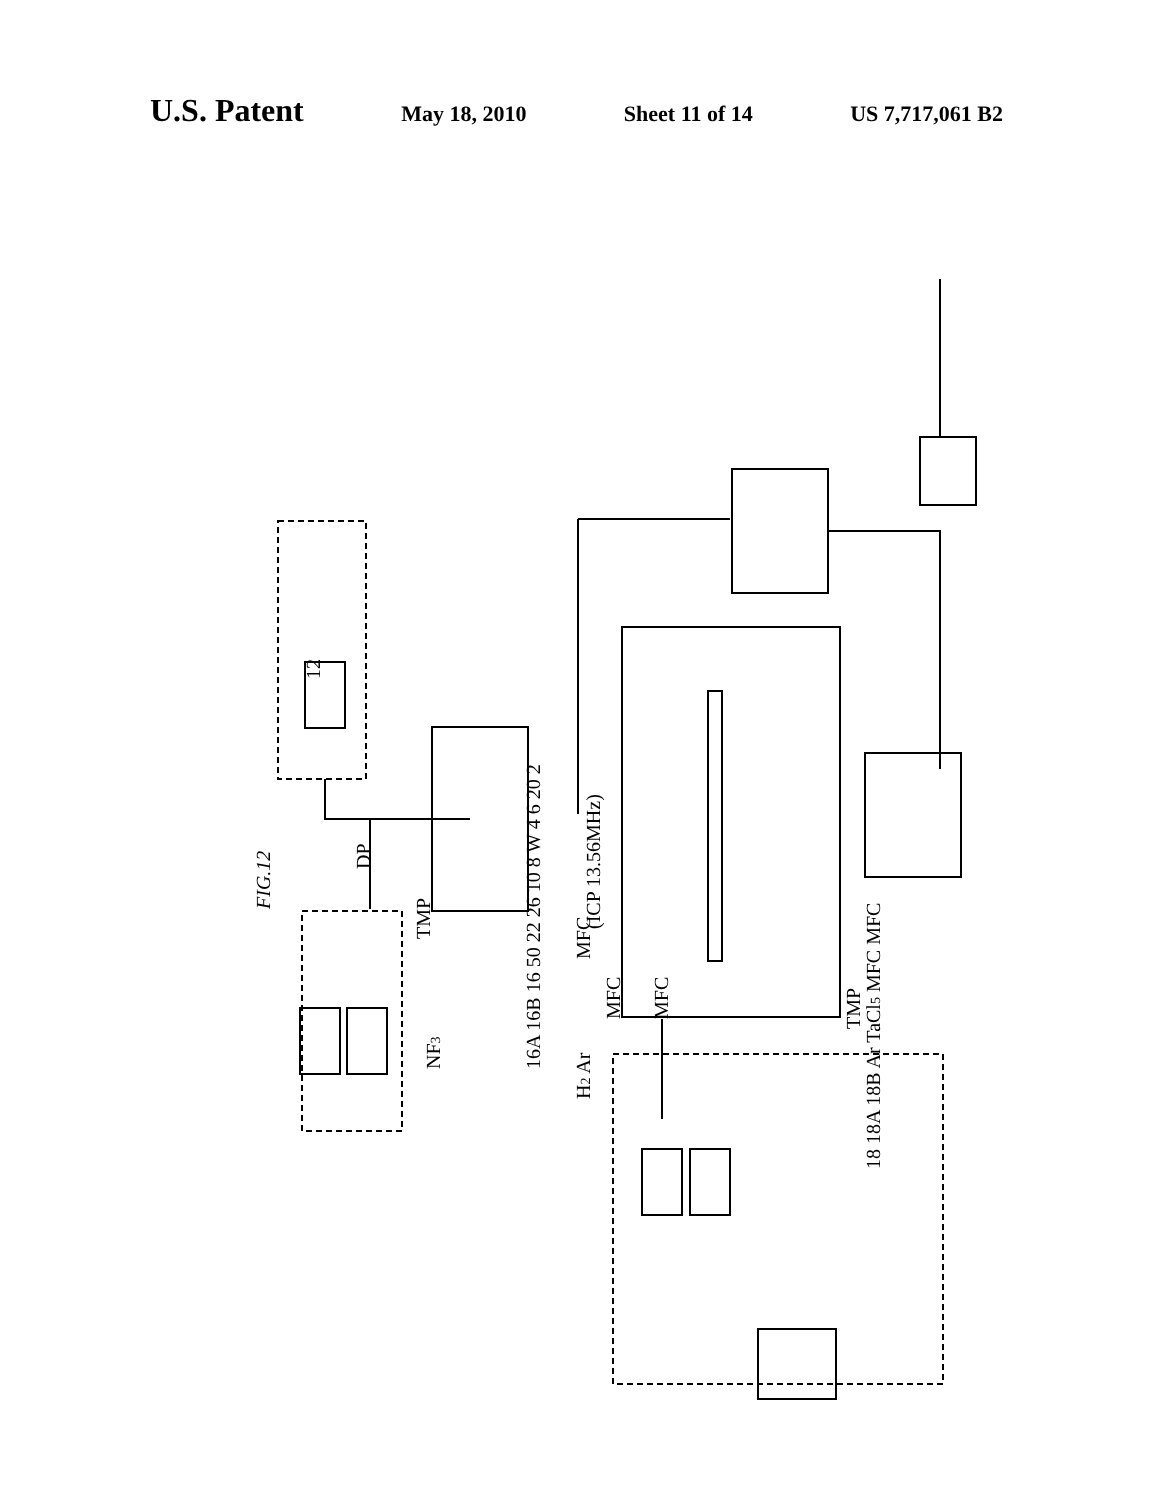U.S. Patent May 18, 2010 Sheet 11 of 14 US 7,717,061 B2
FIG.12
(ICP 13.56MHz)
12
MFC
MFC
MFC
TMP
DP
TMP
NF3
H2 Ar
16A 16B 16 50 22 26 10 8 W 4 6 20 2
18 18A 18B Ar TaCl5 MFC MFC